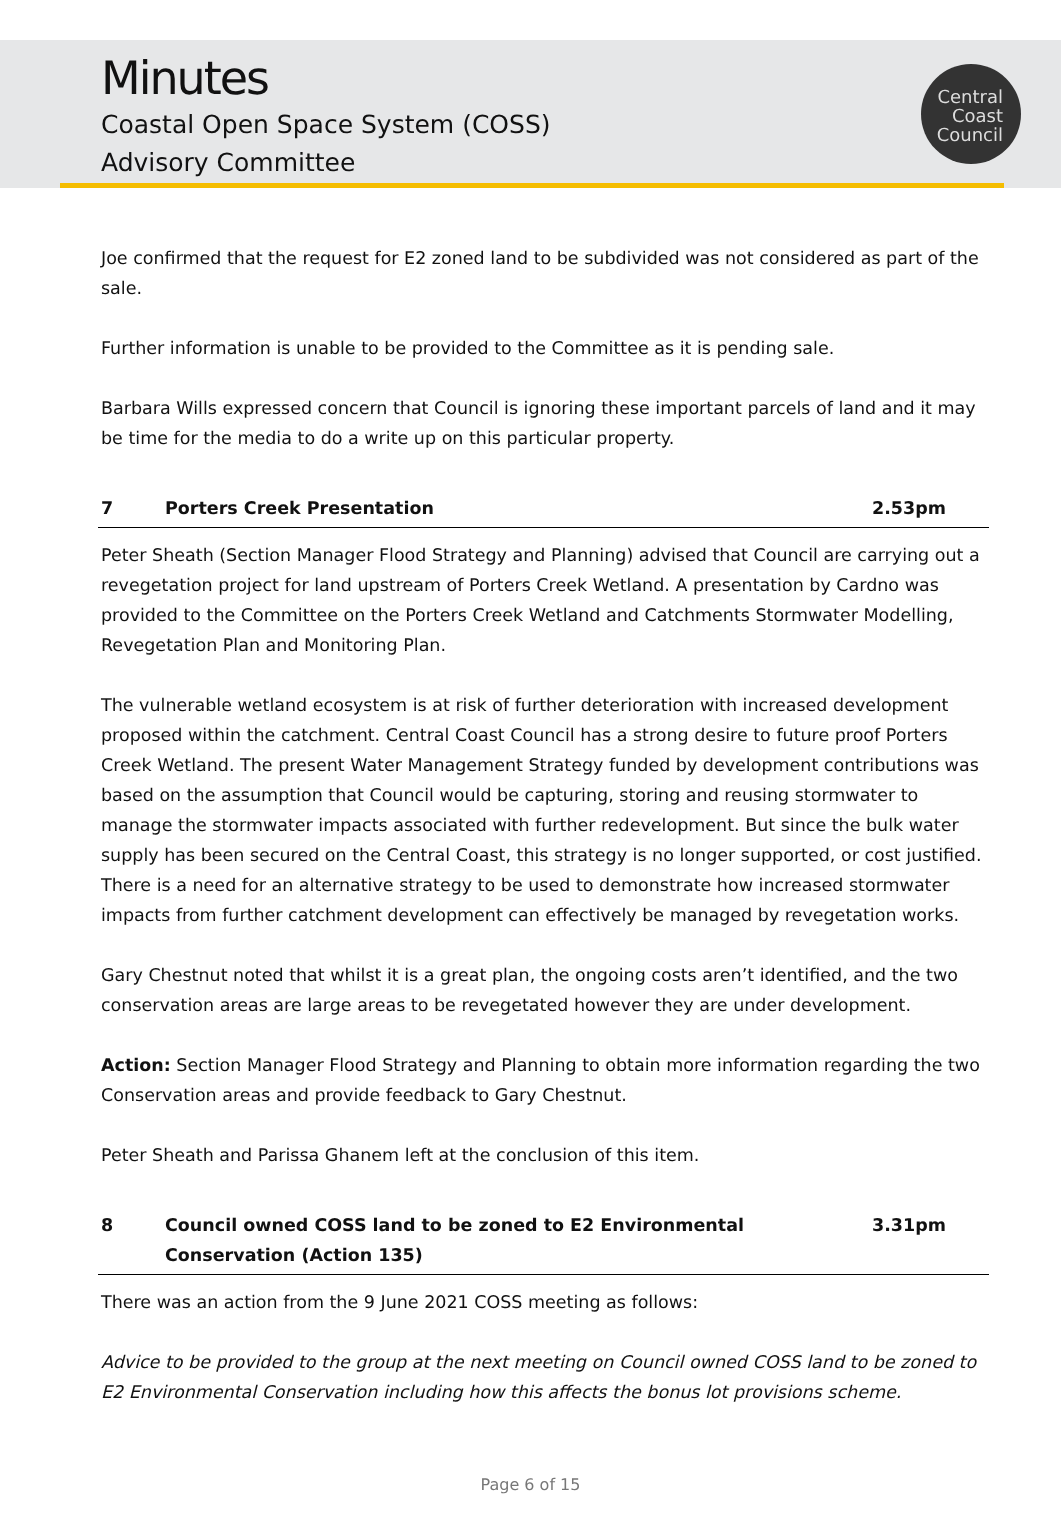Minutes
Coastal Open Space System (COSS)
Advisory Committee
Central
Coast
Council
Joe confirmed that the request for E2 zoned land to be subdivided was not considered as part of the sale.
Further information is unable to be provided to the Committee as it is pending sale.
Barbara Wills expressed concern that Council is ignoring these important parcels of land and it may be time for the media to do a write up on this particular property.
7 Porters Creek Presentation 2.53pm
Peter Sheath (Section Manager Flood Strategy and Planning) advised that Council are carrying out a revegetation project for land upstream of Porters Creek Wetland. A presentation by Cardno was provided to the Committee on the Porters Creek Wetland and Catchments Stormwater Modelling, Revegetation Plan and Monitoring Plan.
The vulnerable wetland ecosystem is at risk of further deterioration with increased development proposed within the catchment. Central Coast Council has a strong desire to future proof Porters Creek Wetland. The present Water Management Strategy funded by development contributions was based on the assumption that Council would be capturing, storing and reusing stormwater to manage the stormwater impacts associated with further redevelopment. But since the bulk water supply has been secured on the Central Coast, this strategy is no longer supported, or cost justified. There is a need for an alternative strategy to be used to demonstrate how increased stormwater impacts from further catchment development can effectively be managed by revegetation works.
Gary Chestnut noted that whilst it is a great plan, the ongoing costs aren’t identified, and the two conservation areas are large areas to be revegetated however they are under development.
Action: Section Manager Flood Strategy and Planning to obtain more information regarding the two Conservation areas and provide feedback to Gary Chestnut.
Peter Sheath and Parissa Ghanem left at the conclusion of this item.
8 Council owned COSS land to be zoned to E2 Environmental Conservation (Action 135) 3.31pm
There was an action from the 9 June 2021 COSS meeting as follows:
Advice to be provided to the group at the next meeting on Council owned COSS land to be zoned to E2 Environmental Conservation including how this affects the bonus lot provisions scheme.
Page 6 of 15